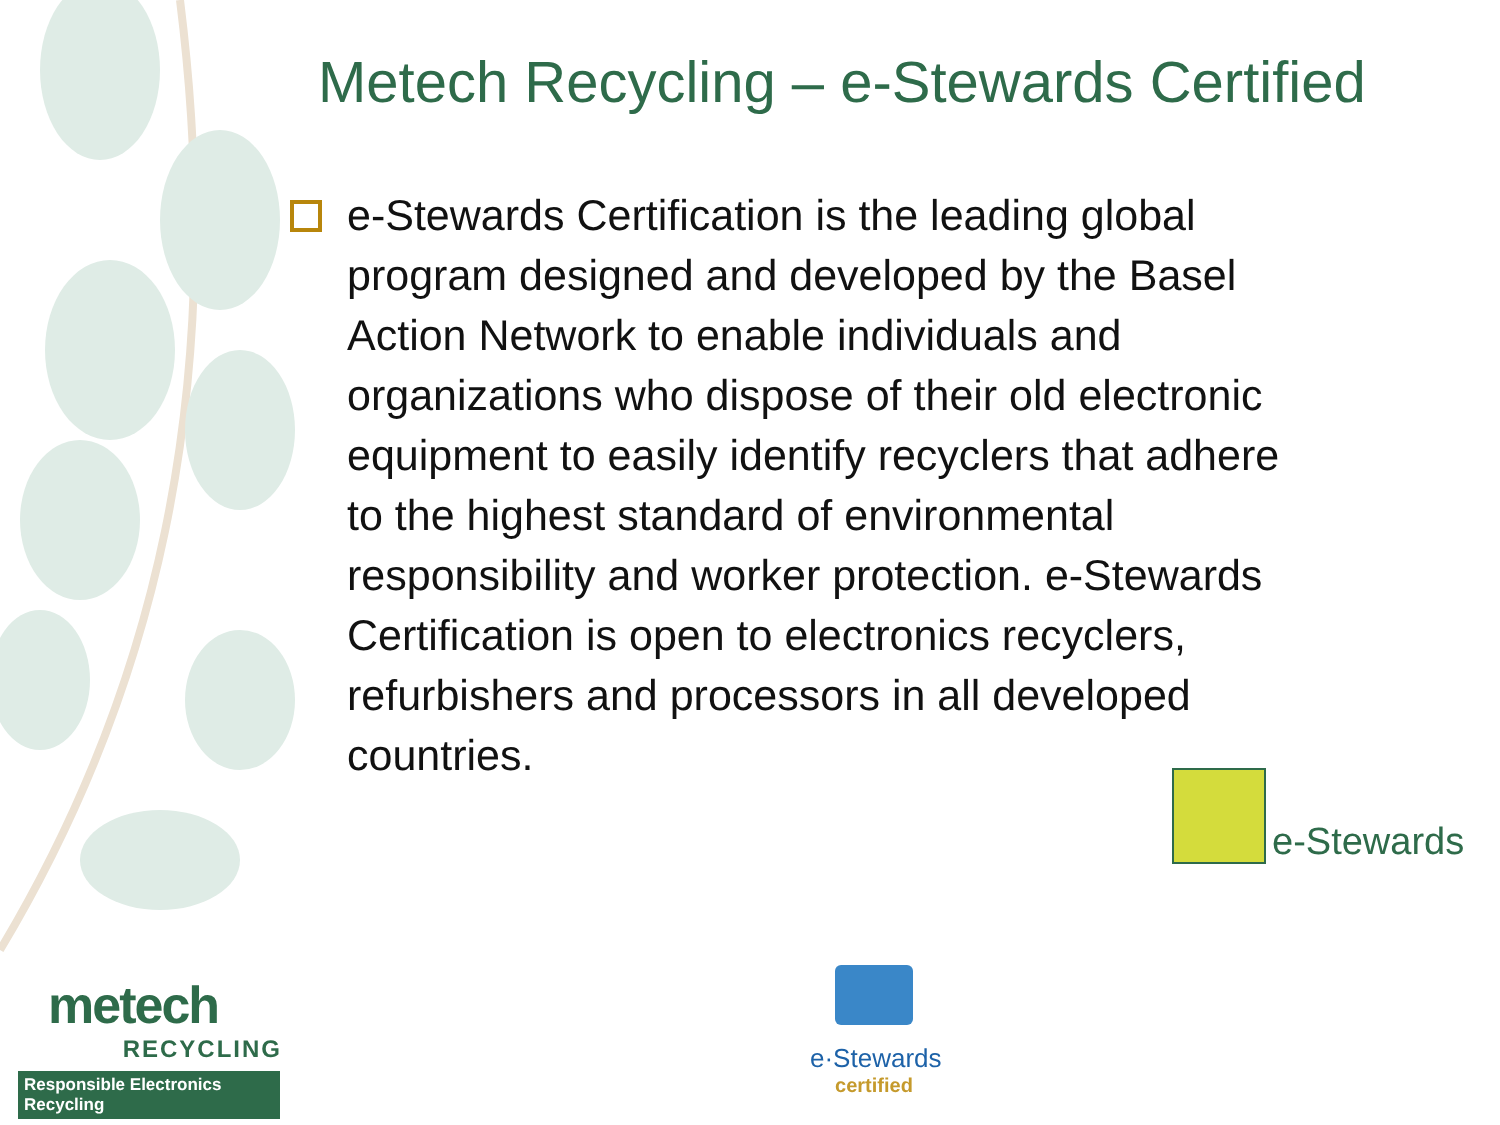Metech Recycling – e-Stewards Certified
e-Stewards Certification is the leading global program designed and developed by the Basel Action Network to enable individuals and organizations who dispose of their old electronic equipment to easily identify recyclers that adhere to the highest standard of environmental responsibility and worker protection. e-Stewards Certification is open to electronics recyclers, refurbishers and processors in all developed countries.
e-Stewards
metech
RECYCLING
Responsible Electronics Recycling
e·Stewards
certified